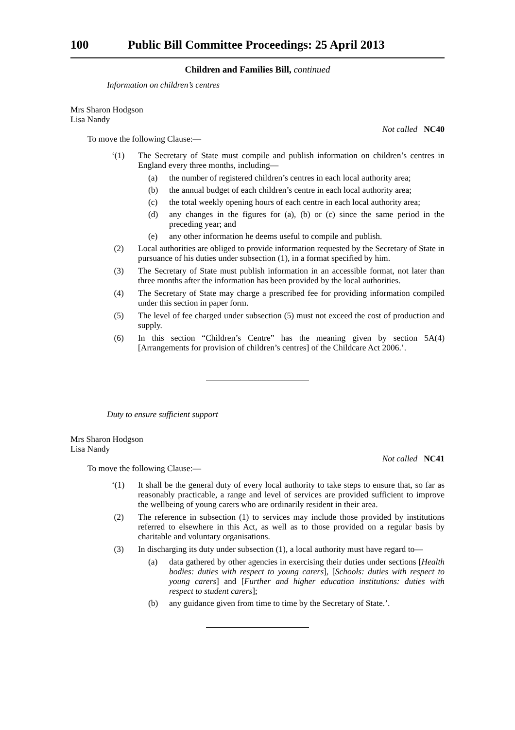100 Public Bill Committee Proceedings: 25 April 2013
Children and Families Bill, continued
Information on children’s centres
Mrs Sharon Hodgson
Lisa Nandy
Not called NC40
To move the following Clause:—
‘(1) The Secretary of State must compile and publish information on children’s centres in England every three months, including—
(a) the number of registered children’s centres in each local authority area;
(b) the annual budget of each children’s centre in each local authority area;
(c) the total weekly opening hours of each centre in each local authority area;
(d) any changes in the figures for (a), (b) or (c) since the same period in the preceding year; and
(e) any other information he deems useful to compile and publish.
(2) Local authorities are obliged to provide information requested by the Secretary of State in pursuance of his duties under subsection (1), in a format specified by him.
(3) The Secretary of State must publish information in an accessible format, not later than three months after the information has been provided by the local authorities.
(4) The Secretary of State may charge a prescribed fee for providing information compiled under this section in paper form.
(5) The level of fee charged under subsection (5) must not exceed the cost of production and supply.
(6) In this section “Children’s Centre” has the meaning given by section 5A(4) [Arrangements for provision of children’s centres] of the Childcare Act 2006.’.
Duty to ensure sufficient support
Mrs Sharon Hodgson
Lisa Nandy
Not called NC41
To move the following Clause:—
‘(1) It shall be the general duty of every local authority to take steps to ensure that, so far as reasonably practicable, a range and level of services are provided sufficient to improve the wellbeing of young carers who are ordinarily resident in their area.
(2) The reference in subsection (1) to services may include those provided by institutions referred to elsewhere in this Act, as well as to those provided on a regular basis by charitable and voluntary organisations.
(3) In discharging its duty under subsection (1), a local authority must have regard to—
(a) data gathered by other agencies in exercising their duties under sections [Health bodies: duties with respect to young carers], [Schools: duties with respect to young carers] and [Further and higher education institutions: duties with respect to student carers];
(b) any guidance given from time to time by the Secretary of State.’.